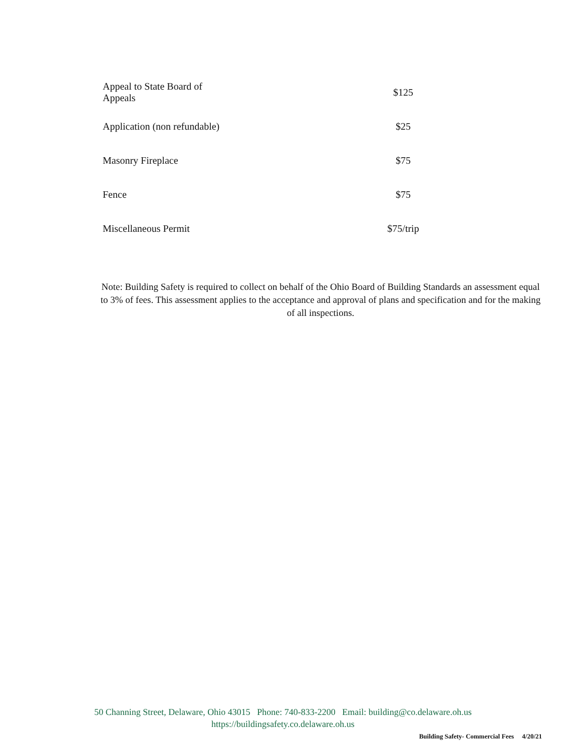| Appeal to State Board of Appeals | $125 |
| Application (non refundable) | $25 |
| Masonry Fireplace | $75 |
| Fence | $75 |
| Miscellaneous Permit | $75/trip |
Note: Building Safety is required to collect on behalf of the Ohio Board of Building Standards an assessment equal to 3% of fees. This assessment applies to the acceptance and approval of plans and specification and for the making of all inspections.
50 Channing Street, Delaware, Ohio 43015 Phone: 740-833-2200 Email: building@co.delaware.oh.us
https://buildingsafety.co.delaware.oh.us
Building Safety- Commercial Fees 4/20/21